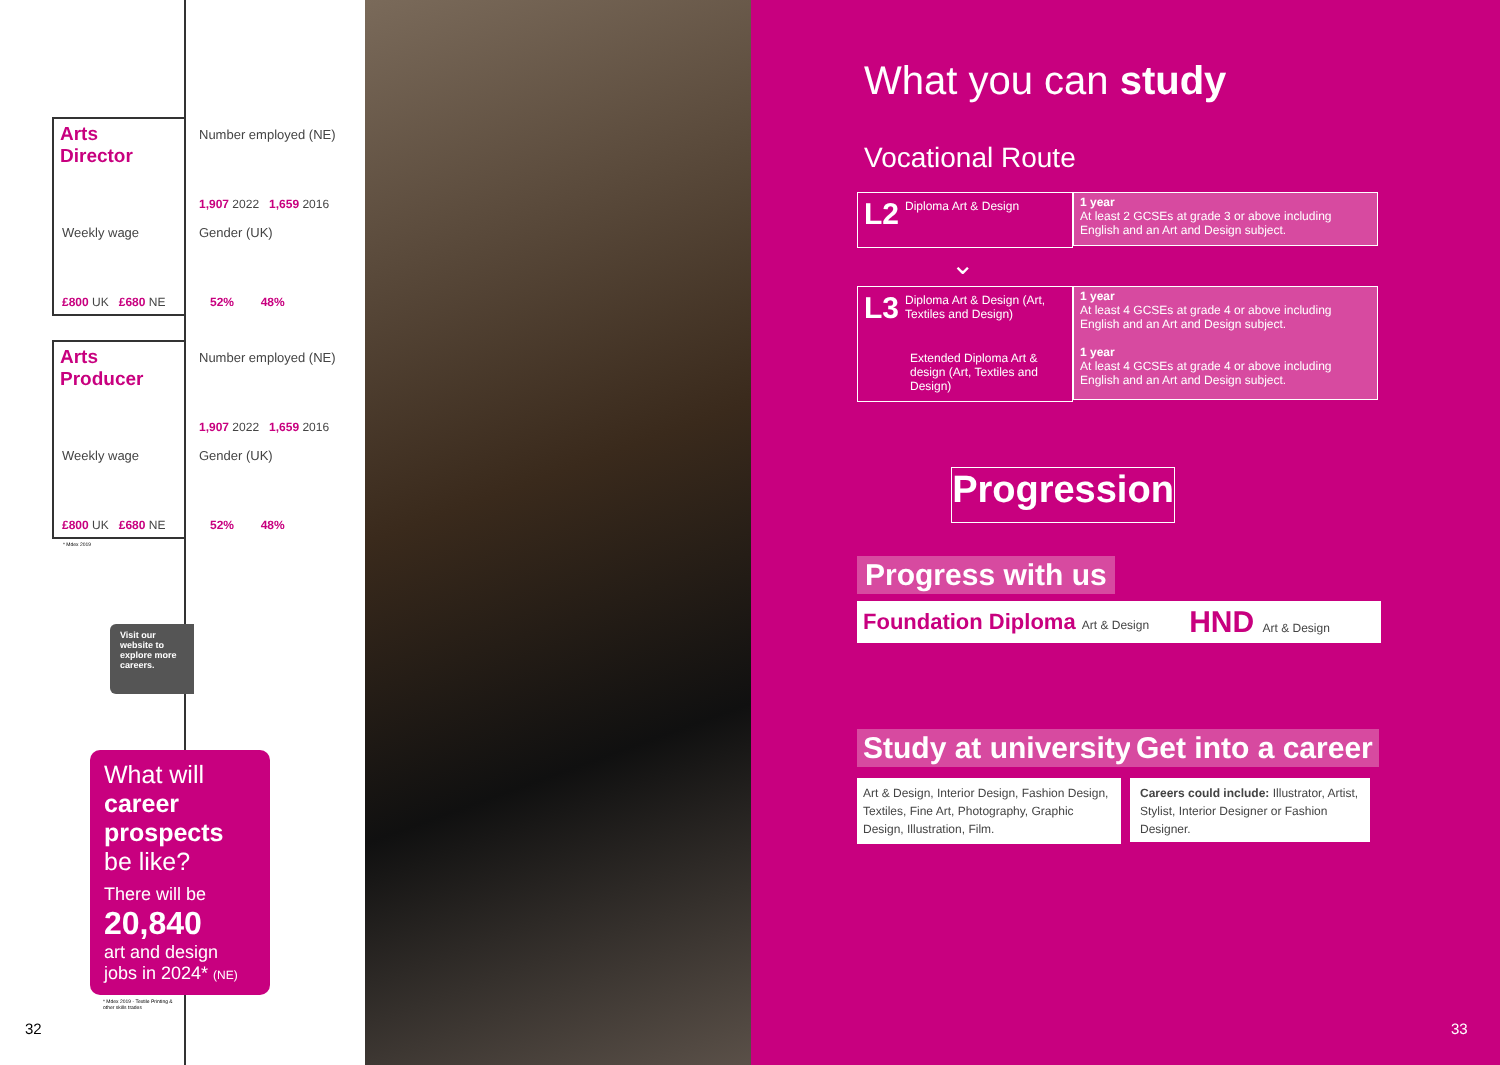Arts Director
Number employed (NE)
1,907 2022 1,659 2016
Weekly wage
£800 UK £680 NE
Gender (UK)
52% 48%
Arts Producer
Number employed (NE)
1,907 2022 1,659 2016
Weekly wage
£800 UK £680 NE
Gender (UK)
52% 48%
* Mdex 2019
Visit our website to explore more careers.
What will career prospects be like?
There will be
20,840
art and design jobs in 2024* (NE)
* Mdex 2019 - Textile Printing & other skills trades
32
What you can study
Vocational Route
L2
Diploma Art & Design
1 year
At least 2 GCSEs at grade 3 or above including English and an Art and Design subject.
⌄
L3
Diploma Art & Design (Art, Textiles and Design)
Extended Diploma Art & design (Art, Textiles and Design)
1 year
At least 4 GCSEs at grade 4 or above including English and an Art and Design subject.
1 year
At least 4 GCSEs at grade 4 or above including English and an Art and Design subject.
Progression
Progress with us
Foundation Diploma Art & Design HND Art & Design
Study at university Get into a career
Art & Design, Interior Design, Fashion Design, Textiles, Fine Art, Photography, Graphic Design, Illustration, Film.
Careers could include: Illustrator, Artist, Stylist, Interior Designer or Fashion Designer.
33